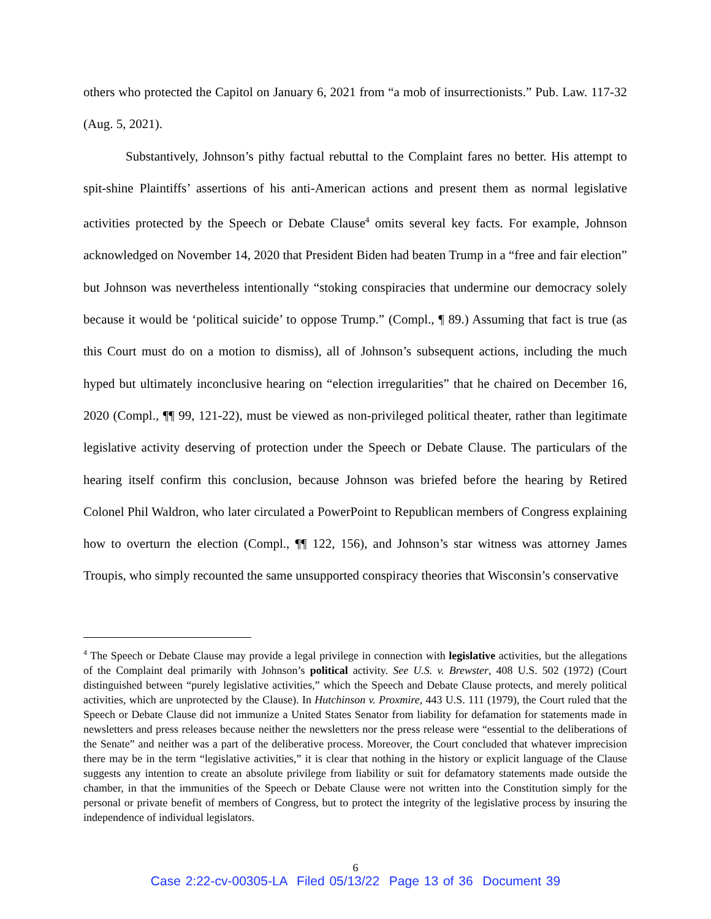others who protected the Capitol on January 6, 2021 from “a mob of insurrectionists.” Pub. Law. 117-32 (Aug. 5, 2021).
Substantively, Johnson’s pithy factual rebuttal to the Complaint fares no better. His attempt to spit-shine Plaintiffs’ assertions of his anti-American actions and present them as normal legislative activities protected by the Speech or Debate Clause<sup>4</sup> omits several key facts. For example, Johnson acknowledged on November 14, 2020 that President Biden had beaten Trump in a “free and fair election” but Johnson was nevertheless intentionally “stoking conspiracies that undermine our democracy solely because it would be ‘political suicide’ to oppose Trump.” (Compl., ¶ 89.) Assuming that fact is true (as this Court must do on a motion to dismiss), all of Johnson’s subsequent actions, including the much hyped but ultimately inconclusive hearing on “election irregularities” that he chaired on December 16, 2020 (Compl., ¶¶ 99, 121-22), must be viewed as non-privileged political theater, rather than legitimate legislative activity deserving of protection under the Speech or Debate Clause. The particulars of the hearing itself confirm this conclusion, because Johnson was briefed before the hearing by Retired Colonel Phil Waldron, who later circulated a PowerPoint to Republican members of Congress explaining how to overturn the election (Compl., ¶¶ 122, 156), and Johnson’s star witness was attorney James Troupis, who simply recounted the same unsupported conspiracy theories that Wisconsin’s conservative
<sup>4</sup> The Speech or Debate Clause may provide a legal privilege in connection with legislative activities, but the allegations of the Complaint deal primarily with Johnson’s political activity. See U.S. v. Brewster, 408 U.S. 502 (1972) (Court distinguished between “purely legislative activities,” which the Speech and Debate Clause protects, and merely political activities, which are unprotected by the Clause). In Hutchinson v. Proxmire, 443 U.S. 111 (1979), the Court ruled that the Speech or Debate Clause did not immunize a United States Senator from liability for defamation for statements made in newsletters and press releases because neither the newsletters nor the press release were “essential to the deliberations of the Senate” and neither was a part of the deliberative process. Moreover, the Court concluded that whatever imprecision there may be in the term “legislative activities,” it is clear that nothing in the history or explicit language of the Clause suggests any intention to create an absolute privilege from liability or suit for defamatory statements made outside the chamber, in that the immunities of the Speech or Debate Clause were not written into the Constitution simply for the personal or private benefit of members of Congress, but to protect the integrity of the legislative process by insuring the independence of individual legislators.
6
Case 2:22-cv-00305-LA Filed 05/13/22 Page 13 of 36 Document 39